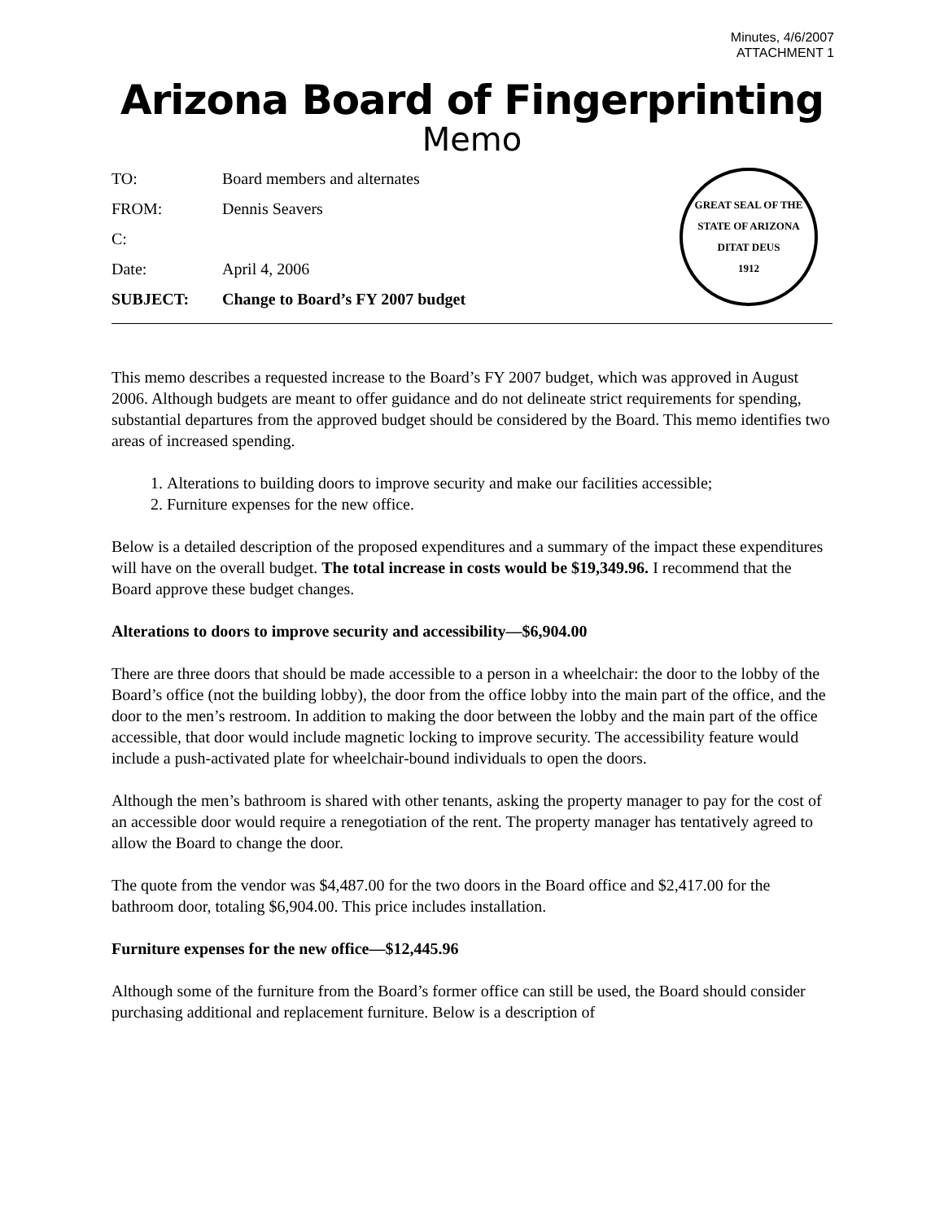Minutes, 4/6/2007
ATTACHMENT 1
Arizona Board of Fingerprinting
Memo
TO: Board members and alternates
FROM: Dennis Seavers
C:
Date: April 4, 2006
SUBJECT: Change to Board’s FY 2007 budget
GREAT SEAL OF THE STATE OF ARIZONA
DITAT DEUS
1912
This memo describes a requested increase to the Board’s FY 2007 budget, which was approved in August 2006. Although budgets are meant to offer guidance and do not delineate strict requirements for spending, substantial departures from the approved budget should be considered by the Board. This memo identifies two areas of increased spending.
1. Alterations to building doors to improve security and make our facilities accessible;
2. Furniture expenses for the new office.
Below is a detailed description of the proposed expenditures and a summary of the impact these expenditures will have on the overall budget. The total increase in costs would be $19,349.96. I recommend that the Board approve these budget changes.
Alterations to doors to improve security and accessibility—$6,904.00
There are three doors that should be made accessible to a person in a wheelchair: the door to the lobby of the Board’s office (not the building lobby), the door from the office lobby into the main part of the office, and the door to the men’s restroom. In addition to making the door between the lobby and the main part of the office accessible, that door would include magnetic locking to improve security. The accessibility feature would include a push-activated plate for wheelchair-bound individuals to open the doors.
Although the men’s bathroom is shared with other tenants, asking the property manager to pay for the cost of an accessible door would require a renegotiation of the rent. The property manager has tentatively agreed to allow the Board to change the door.
The quote from the vendor was $4,487.00 for the two doors in the Board office and $2,417.00 for the bathroom door, totaling $6,904.00. This price includes installation.
Furniture expenses for the new office—$12,445.96
Although some of the furniture from the Board’s former office can still be used, the Board should consider purchasing additional and replacement furniture. Below is a description of